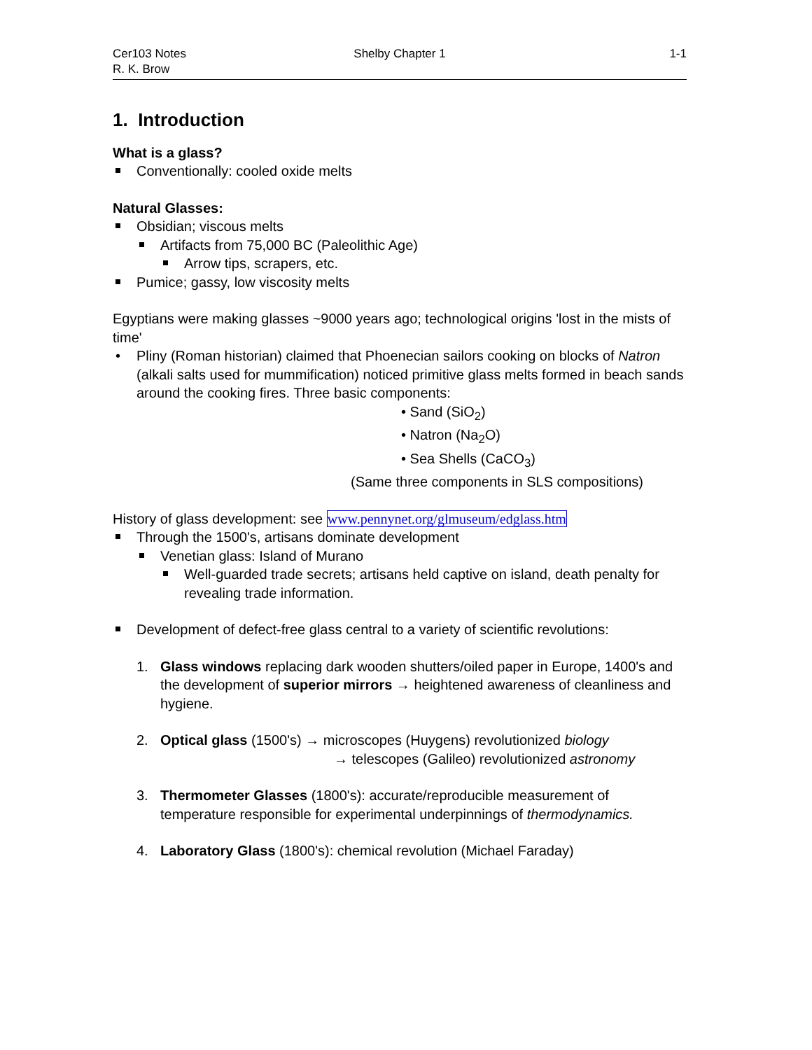Cer103 Notes
R. K. Brow
Shelby Chapter 1 1-1
1. Introduction
What is a glass?
Conventionally: cooled oxide melts
Natural Glasses:
Obsidian; viscous melts
Artifacts from 75,000 BC (Paleolithic Age)
Arrow tips, scrapers, etc.
Pumice; gassy, low viscosity melts
Egyptians were making glasses ~9000 years ago; technological origins 'lost in the mists of time'
Pliny (Roman historian) claimed that Phoenecian sailors cooking on blocks of Natron (alkali salts used for mummification) noticed primitive glass melts formed in beach sands around the cooking fires. Three basic components:
• Sand (SiO<sub>2</sub>)
• Natron (Na<sub>2</sub>O)
• Sea Shells (CaCO<sub>3</sub>)
(Same three components in SLS compositions)
History of glass development: see www.pennynet.org/glmuseum/edglass.htm
Through the 1500's, artisans dominate development
Venetian glass: Island of Murano
Well-guarded trade secrets; artisans held captive on island, death penalty for revealing trade information.
Development of defect-free glass central to a variety of scientific revolutions:
1. Glass windows replacing dark wooden shutters/oiled paper in Europe, 1400's and the development of superior mirrors → heightened awareness of cleanliness and hygiene.
2. Optical glass (1500's) → microscopes (Huygens) revolutionized biology
→ telescopes (Galileo) revolutionized astronomy
3. Thermometer Glasses (1800's): accurate/reproducible measurement of temperature responsible for experimental underpinnings of thermodynamics.
4. Laboratory Glass (1800's): chemical revolution (Michael Faraday)